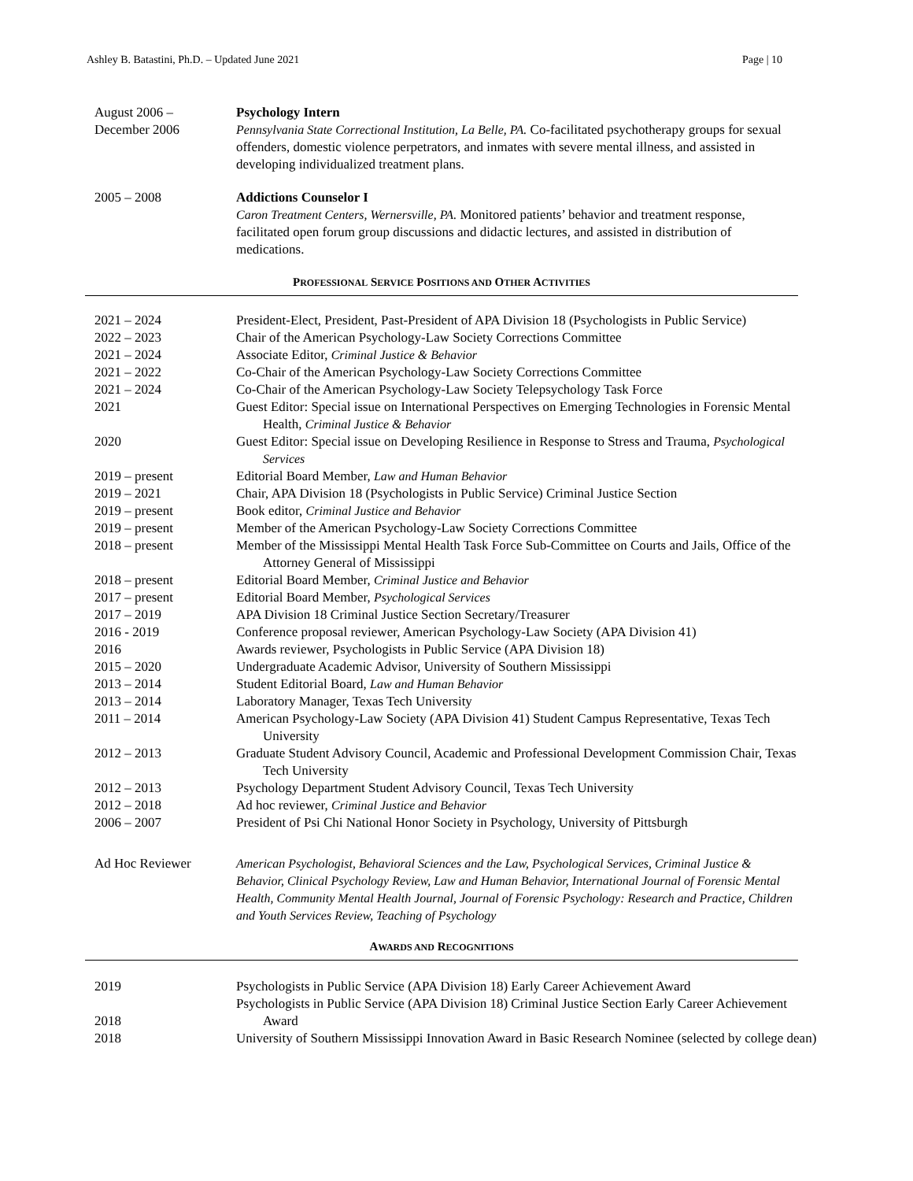Ashley B. Batastini, Ph.D. – Updated June 2021 Page | 10
August 2006 –
December 2006
Psychology Intern
Pennsylvania State Correctional Institution, La Belle, PA. Co-facilitated psychotherapy groups for sexual offenders, domestic violence perpetrators, and inmates with severe mental illness, and assisted in developing individualized treatment plans.
2005 – 2008 Addictions Counselor I
Caron Treatment Centers, Wernersville, PA. Monitored patients’ behavior and treatment response, facilitated open forum group discussions and didactic lectures, and assisted in distribution of medications.
PROFESSIONAL SERVICE POSITIONS AND OTHER ACTIVITIES
2021 – 2024 President-Elect, President, Past-President of APA Division 18 (Psychologists in Public Service)
2022 – 2023 Chair of the American Psychology-Law Society Corrections Committee
2021 – 2024 Associate Editor, Criminal Justice & Behavior
2021 – 2022 Co-Chair of the American Psychology-Law Society Corrections Committee
2021 – 2024 Co-Chair of the American Psychology-Law Society Telepsychology Task Force
2021 Guest Editor: Special issue on International Perspectives on Emerging Technologies in Forensic Mental Health, Criminal Justice & Behavior
2020 Guest Editor: Special issue on Developing Resilience in Response to Stress and Trauma, Psychological Services
2019 – present Editorial Board Member, Law and Human Behavior
2019 – 2021 Chair, APA Division 18 (Psychologists in Public Service) Criminal Justice Section
2019 – present Book editor, Criminal Justice and Behavior
2019 – present Member of the American Psychology-Law Society Corrections Committee
2018 – present Member of the Mississippi Mental Health Task Force Sub-Committee on Courts and Jails, Office of the Attorney General of Mississippi
2018 – present Editorial Board Member, Criminal Justice and Behavior
2017 – present Editorial Board Member, Psychological Services
2017 – 2019 APA Division 18 Criminal Justice Section Secretary/Treasurer
2016 - 2019 Conference proposal reviewer, American Psychology-Law Society (APA Division 41)
2016 Awards reviewer, Psychologists in Public Service (APA Division 18)
2015 – 2020 Undergraduate Academic Advisor, University of Southern Mississippi
2013 – 2014 Student Editorial Board, Law and Human Behavior
2013 – 2014 Laboratory Manager, Texas Tech University
2011 – 2014 American Psychology-Law Society (APA Division 41) Student Campus Representative, Texas Tech University
2012 – 2013 Graduate Student Advisory Council, Academic and Professional Development Commission Chair, Texas Tech University
2012 – 2013 Psychology Department Student Advisory Council, Texas Tech University
2012 – 2018 Ad hoc reviewer, Criminal Justice and Behavior
2006 – 2007 President of Psi Chi National Honor Society in Psychology, University of Pittsburgh
Ad Hoc Reviewer American Psychologist, Behavioral Sciences and the Law, Psychological Services, Criminal Justice & Behavior, Clinical Psychology Review, Law and Human Behavior, International Journal of Forensic Mental Health, Community Mental Health Journal, Journal of Forensic Psychology: Research and Practice, Children and Youth Services Review, Teaching of Psychology
AWARDS AND RECOGNITIONS
2019 Psychologists in Public Service (APA Division 18) Early Career Achievement Award
2018 Psychologists in Public Service (APA Division 18) Criminal Justice Section Early Career Achievement Award
2018 University of Southern Mississippi Innovation Award in Basic Research Nominee (selected by college dean)